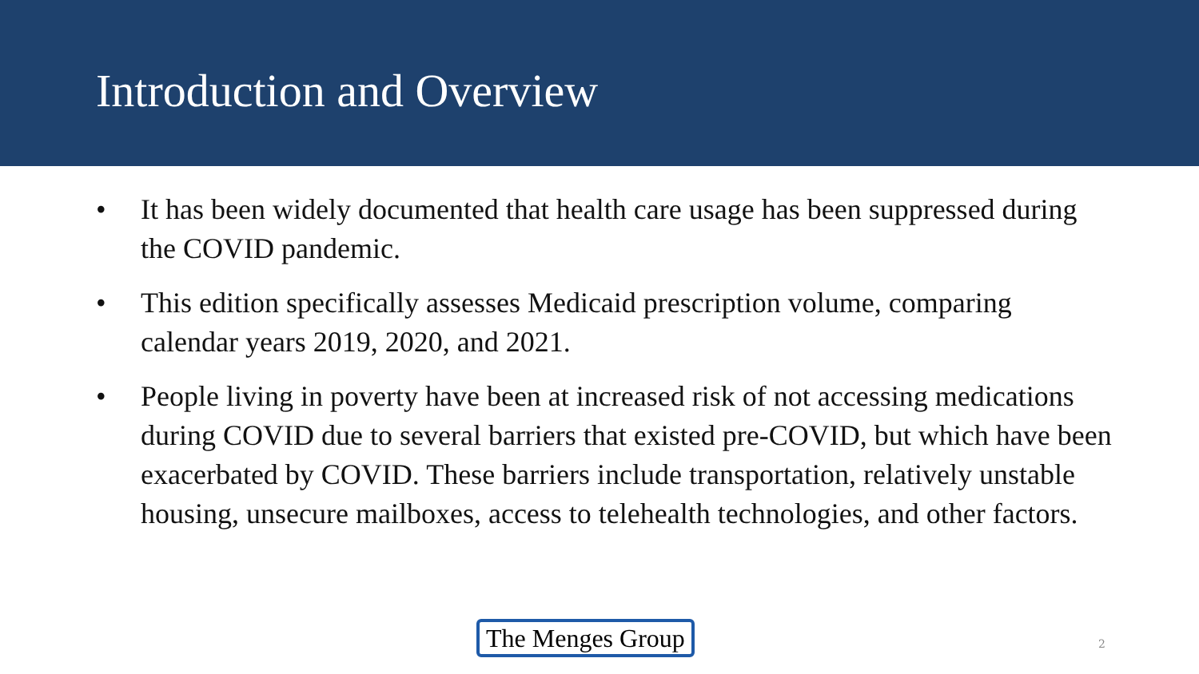Introduction and Overview
• It has been widely documented that health care usage has been suppressed during the COVID pandemic.
• This edition specifically assesses Medicaid prescription volume, comparing calendar years 2019, 2020, and 2021.
• People living in poverty have been at increased risk of not accessing medications during COVID due to several barriers that existed pre-COVID, but which have been exacerbated by COVID. These barriers include transportation, relatively unstable housing, unsecure mailboxes, access to telehealth technologies, and other factors.
The Menges Group 2